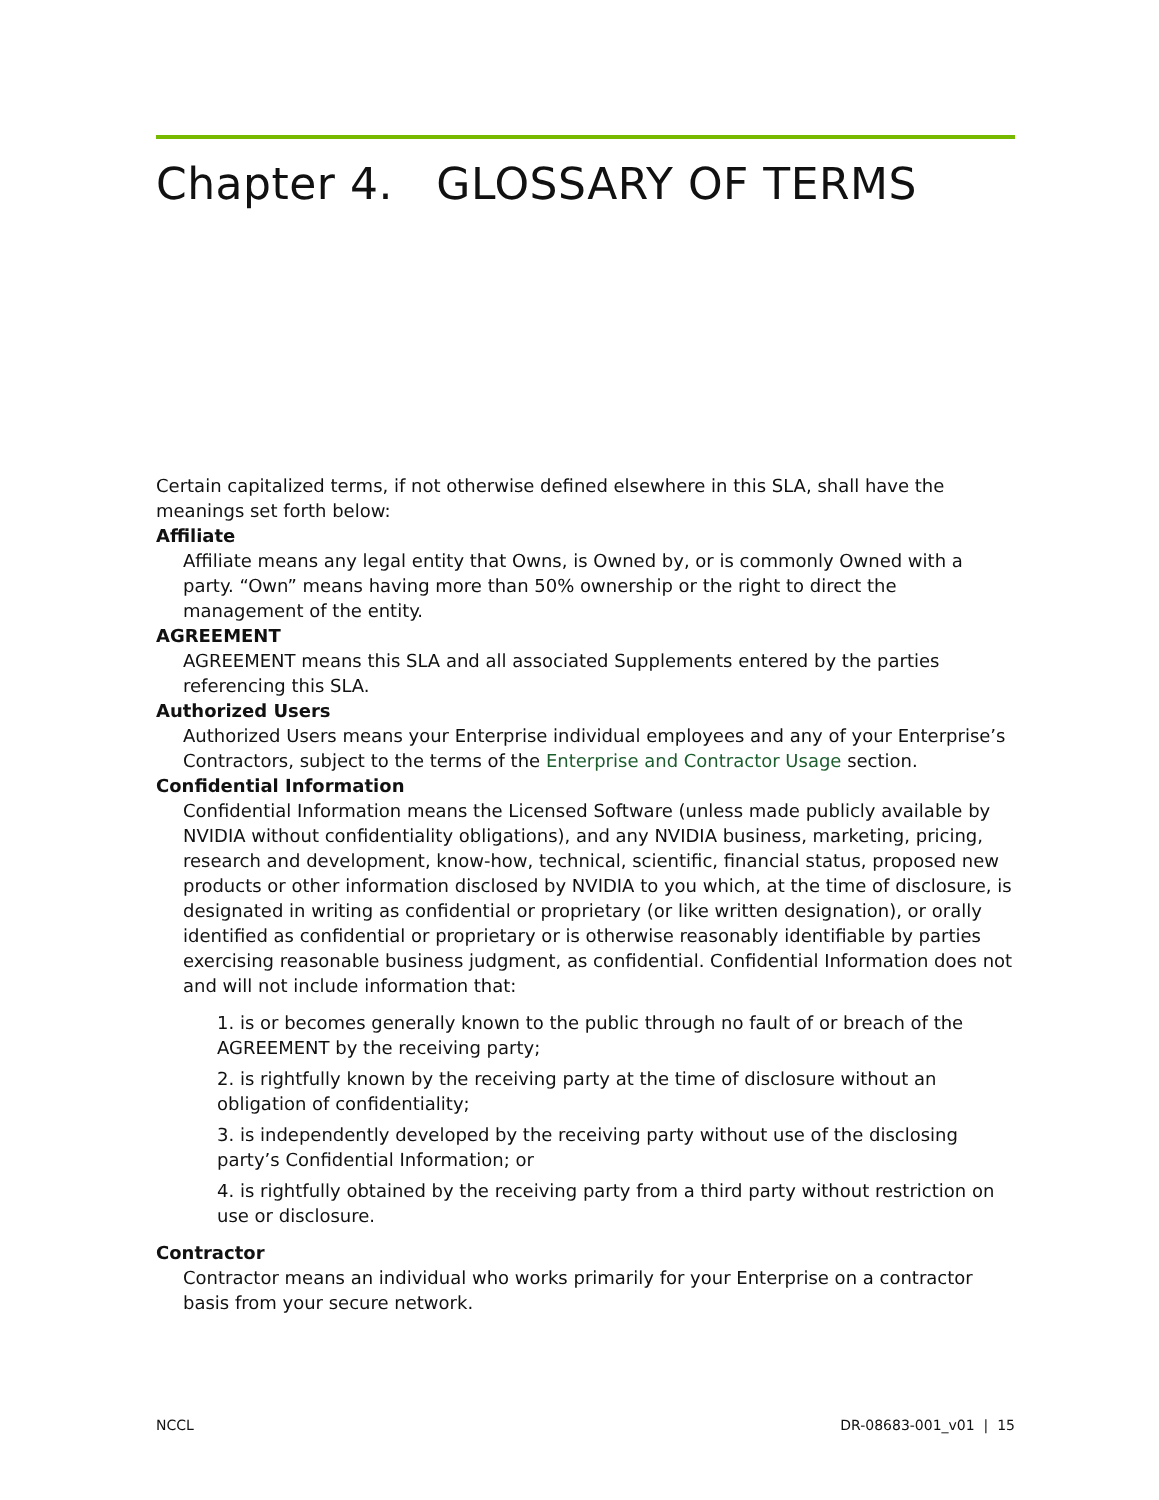Chapter 4. GLOSSARY OF TERMS
Certain capitalized terms, if not otherwise defined elsewhere in this SLA, shall have the meanings set forth below:
Affiliate
Affiliate means any legal entity that Owns, is Owned by, or is commonly Owned with a party. “Own” means having more than 50% ownership or the right to direct the management of the entity.
AGREEMENT
AGREEMENT means this SLA and all associated Supplements entered by the parties referencing this SLA.
Authorized Users
Authorized Users means your Enterprise individual employees and any of your Enterprise’s Contractors, subject to the terms of the Enterprise and Contractor Usage section.
Confidential Information
Confidential Information means the Licensed Software (unless made publicly available by NVIDIA without confidentiality obligations), and any NVIDIA business, marketing, pricing, research and development, know-how, technical, scientific, financial status, proposed new products or other information disclosed by NVIDIA to you which, at the time of disclosure, is designated in writing as confidential or proprietary (or like written designation), or orally identified as confidential or proprietary or is otherwise reasonably identifiable by parties exercising reasonable business judgment, as confidential. Confidential Information does not and will not include information that:
1. is or becomes generally known to the public through no fault of or breach of the AGREEMENT by the receiving party;
2. is rightfully known by the receiving party at the time of disclosure without an obligation of confidentiality;
3. is independently developed by the receiving party without use of the disclosing party’s Confidential Information; or
4. is rightfully obtained by the receiving party from a third party without restriction on use or disclosure.
Contractor
Contractor means an individual who works primarily for your Enterprise on a contractor basis from your secure network.
NCCL DR-08683-001_v01 | 15